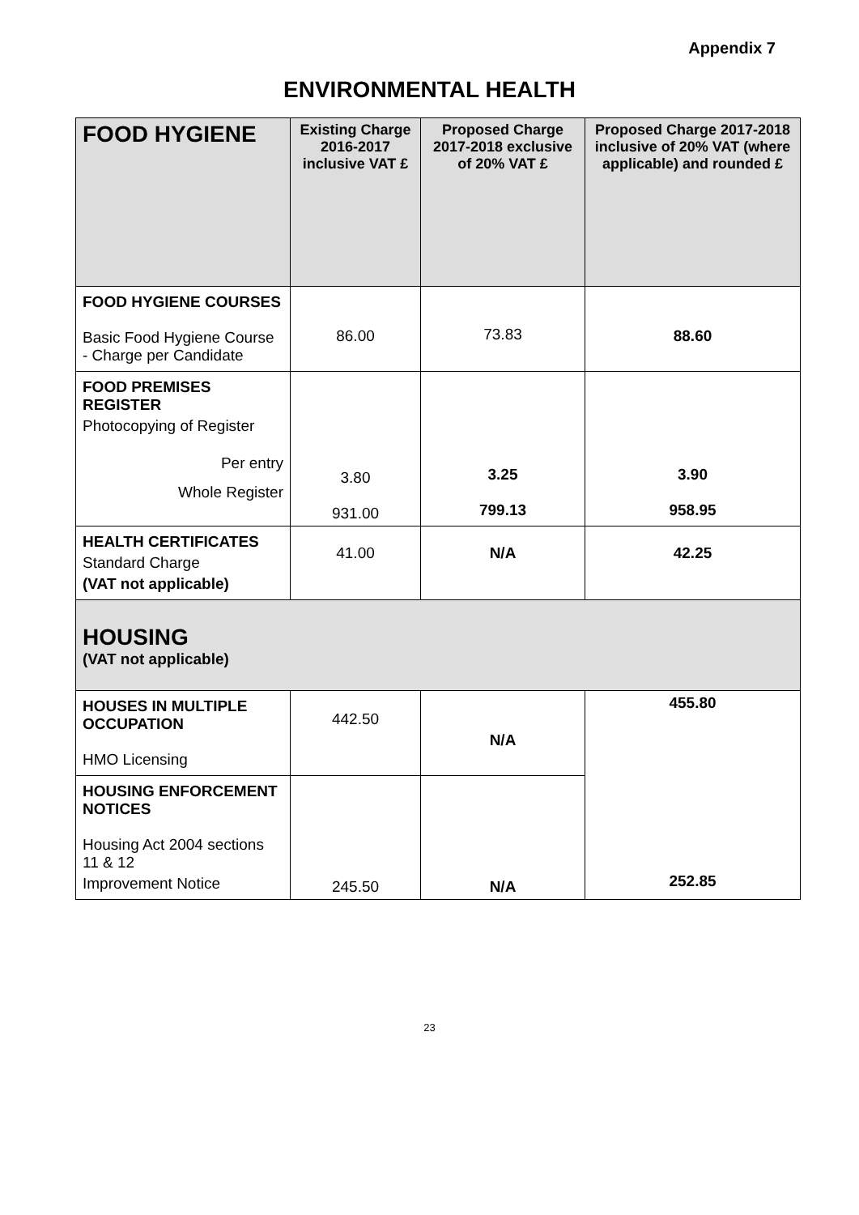Appendix 7
ENVIRONMENTAL HEALTH
| FOOD HYGIENE | Existing Charge 2016-2017 inclusive VAT £ | Proposed Charge 2017-2018 exclusive of 20% VAT £ | Proposed Charge 2017-2018 inclusive of 20% VAT (where applicable) and rounded £ |
| --- | --- | --- | --- |
| FOOD HYGIENE COURSES Basic Food Hygiene Course - Charge per Candidate | 86.00 | 73.83 | 88.60 |
| FOOD PREMISES REGISTER Photocopying of Register Per entry Whole Register | 3.80 931.00 | 3.25 799.13 | 3.90 958.95 |
| HEALTH CERTIFICATES Standard Charge (VAT not applicable) | 41.00 | N/A | 42.25 |
| HOUSING (VAT not applicable) | | | |
| HOUSES IN MULTIPLE OCCUPATION HMO Licensing | 442.50 | N/A | 455.80 252.85 |
| HOUSING ENFORCEMENT NOTICES Housing Act 2004 sections 11 & 12 Improvement Notice | 245.50 | N/A | |
23